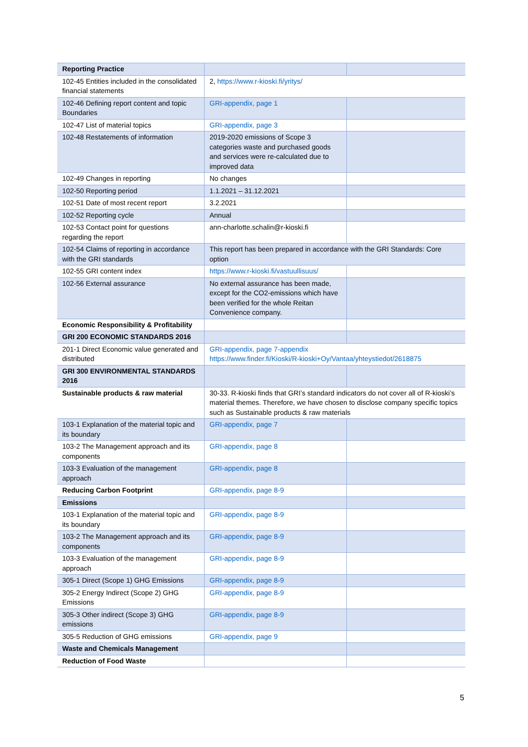| Reporting Practice | | |
| 102-45 Entities included in the consolidated financial statements | 2, https://www.r-kioski.fi/yritys/ | |
| 102-46 Defining report content and topic Boundaries | GRI-appendix, page 1 | |
| 102-47 List of material topics | GRI-appendix, page 3 | |
| 102-48 Restatements of information | 2019-2020 emissions of Scope 3 categories waste and purchased goods and services were re-calculated due to improved data | |
| 102-49 Changes in reporting | No changes | |
| 102-50 Reporting period | 1.1.2021 – 31.12.2021 | |
| 102-51 Date of most recent report | 3.2.2021 | |
| 102-52 Reporting cycle | Annual | |
| 102-53 Contact point for questions regarding the report | ann-charlotte.schalin@r-kioski.fi | |
| 102-54 Claims of reporting in accordance with the GRI standards | This report has been prepared in accordance with the GRI Standards: Core option | |
| 102-55 GRI content index | https://www.r-kioski.fi/vastuullisuus/ | |
| 102-56 External assurance | No external assurance has been made, except for the CO2-emissions which have been verified for the whole Reitan Convenience company. | |
| Economic Responsibility & Profitability | | |
| GRI 200 ECONOMIC STANDARDS 2016 | | |
| 201-1 Direct Economic value generated and distributed | GRI-appendix, page 7-appendix https://www.finder.fi/Kioski/R-kioski+Oy/Vantaa/yhteystiedot/2618875 | |
| GRI 300 ENVIRONMENTAL STANDARDS 2016 | | |
| Sustainable products & raw material | 30-33. R-kioski finds that GRI’s standard indicators do not cover all of R-kioski’s material themes. Therefore, we have chosen to disclose company specific topics such as Sustainable products & raw materials | |
| 103-1 Explanation of the material topic and its boundary | GRI-appendix, page 7 | |
| 103-2 The Management approach and its components | GRI-appendix, page 8 | |
| 103-3 Evaluation of the management approach | GRI-appendix, page 8 | |
| Reducing Carbon Footprint | GRI-appendix, page 8-9 | |
| Emissions | | |
| 103-1 Explanation of the material topic and its boundary | GRI-appendix, page 8-9 | |
| 103-2 The Management approach and its components | GRI-appendix, page 8-9 | |
| 103-3 Evaluation of the management approach | GRI-appendix, page 8-9 | |
| 305-1 Direct (Scope 1) GHG Emissions | GRI-appendix, page 8-9 | |
| 305-2 Energy Indirect (Scope 2) GHG Emissions | GRI-appendix, page 8-9 | |
| 305-3 Other indirect (Scope 3) GHG emissions | GRI-appendix, page 8-9 | |
| 305-5 Reduction of GHG emissions | GRI-appendix, page 9 | |
| Waste and Chemicals Management | | |
| Reduction of Food Waste | | |
5